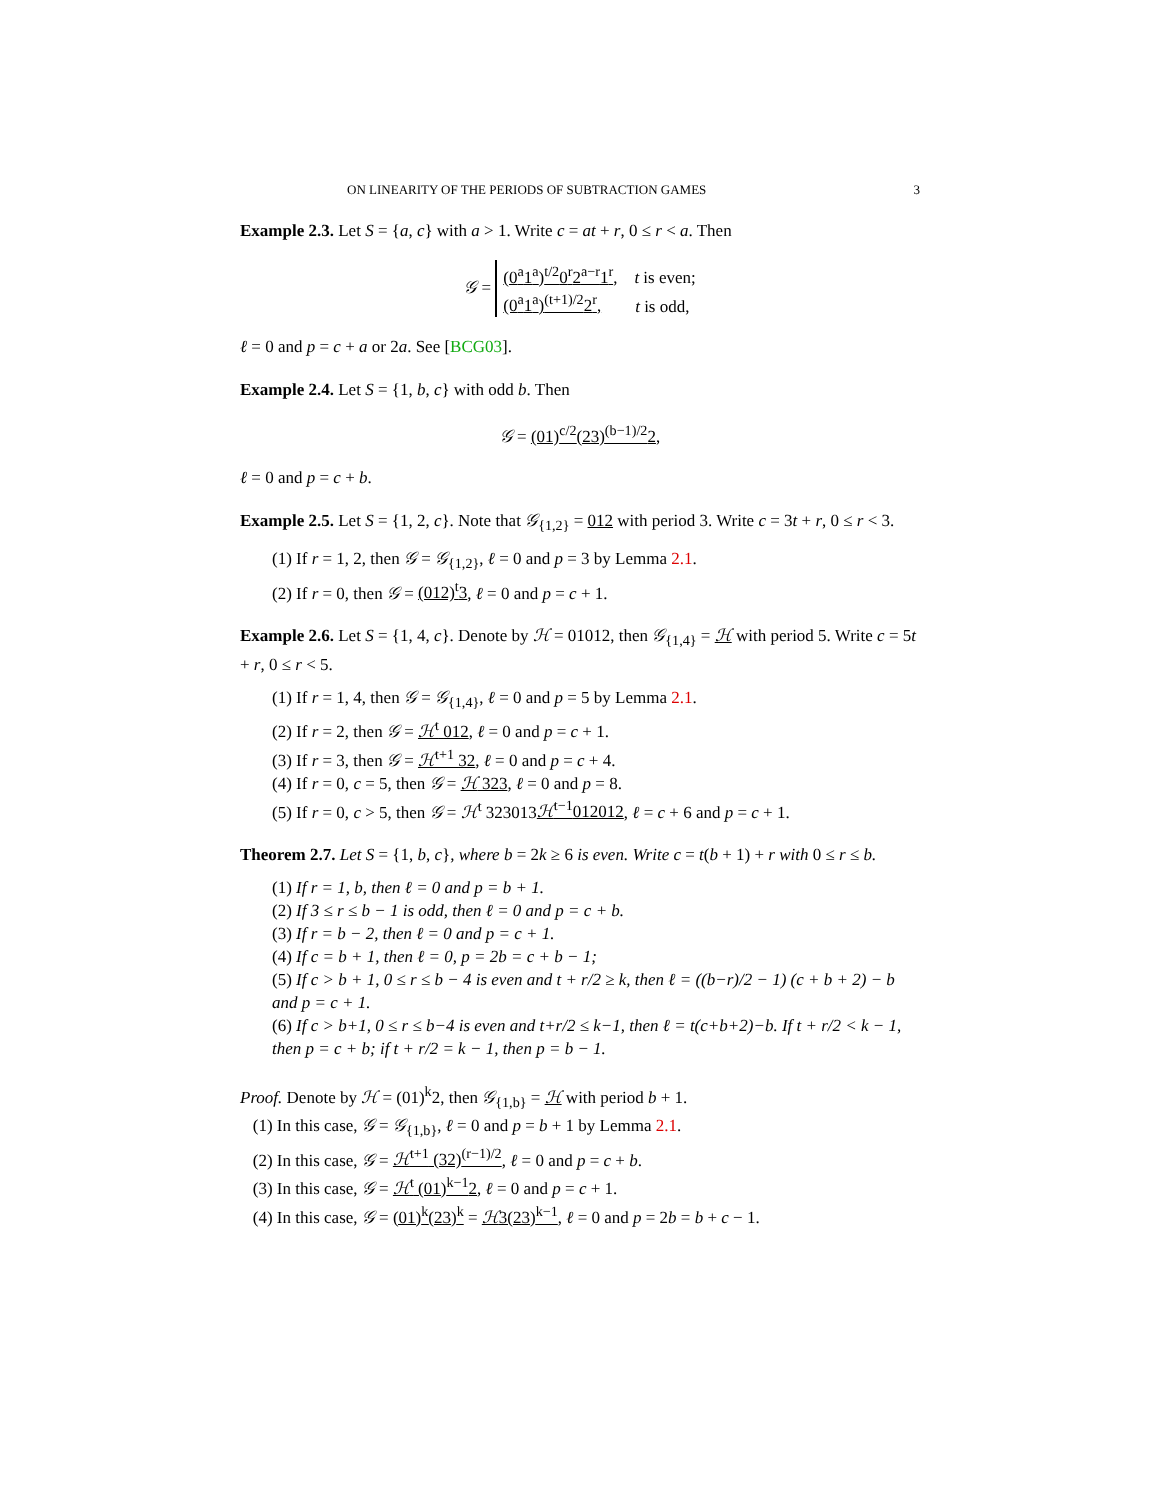ON LINEARITY OF THE PERIODS OF SUBTRACTION GAMES 3
Example 2.3. Let S = {a, c} with a > 1. Write c = at + r, 0 ≤ r < a. Then
𝒢 = (0<sup>a</sup>1<sup>a</sup>)<sup>t/2</sup>0<sup>r</sup>2<sup>a−r</sup>1<sup>r</sup>, t is even;
(0<sup>a</sup>1<sup>a</sup>)<sup>(t+1)/2</sup>2<sup>r</sup>, t is odd,
ℓ = 0 and p = c + a or 2a. See [BCG03].
Example 2.4. Let S = {1, b, c} with odd b. Then
𝒢 = (01)<sup>c/2</sup>(23)<sup>(b−1)/2</sup>2,
ℓ = 0 and p = c + b.
Example 2.5. Let S = {1, 2, c}. Note that 𝒢<sub>{1,2}</sub> = 012 with period 3. Write c = 3t + r, 0 ≤ r < 3.
(1) If r = 1, 2, then 𝒢 = 𝒢<sub>{1,2}</sub>, ℓ = 0 and p = 3 by Lemma 2.1.
(2) If r = 0, then 𝒢 = (012)<sup>t</sup>3, ℓ = 0 and p = c + 1.
Example 2.6. Let S = {1, 4, c}. Denote by ℋ = 01012, then 𝒢<sub>{1,4}</sub> = ℋ with period 5. Write c = 5t + r, 0 ≤ r < 5.
(1) If r = 1, 4, then 𝒢 = 𝒢<sub>{1,4}</sub>, ℓ = 0 and p = 5 by Lemma 2.1.
(2) If r = 2, then 𝒢 = ℋ<sup>t</sup> 012, ℓ = 0 and p = c + 1.
(3) If r = 3, then 𝒢 = ℋ<sup>t+1</sup> 32, ℓ = 0 and p = c + 4.
(4) If r = 0, c = 5, then 𝒢 = ℋ 323, ℓ = 0 and p = 8.
(5) If r = 0, c > 5, then 𝒢 = ℋ<sup>t</sup> 323013ℋ<sup>t−1</sup>012012, ℓ = c + 6 and p = c + 1.
Theorem 2.7. Let S = {1, b, c}, where b = 2k ≥ 6 is even. Write c = t(b + 1) + r with 0 ≤ r ≤ b.
(1) If r = 1, b, then ℓ = 0 and p = b + 1.
(2) If 3 ≤ r ≤ b − 1 is odd, then ℓ = 0 and p = c + b.
(3) If r = b − 2, then ℓ = 0 and p = c + 1.
(4) If c = b + 1, then ℓ = 0, p = 2b = c + b − 1;
(5) If c > b + 1, 0 ≤ r ≤ b − 4 is even and t + r/2 ≥ k, then ℓ = ((b−r)/2 − 1) (c + b + 2) − b and p = c + 1.
(6) If c > b+1, 0 ≤ r ≤ b−4 is even and t+r/2 ≤ k−1, then ℓ = t(c+b+2)−b. If t + r/2 < k − 1, then p = c + b; if t + r/2 = k − 1, then p = b − 1.
Proof. Denote by ℋ = (01)<sup>k</sup>2, then 𝒢<sub>{1,b}</sub> = ℋ with period b + 1.
(1) In this case, 𝒢 = 𝒢<sub>{1,b}</sub>, ℓ = 0 and p = b + 1 by Lemma 2.1.
(2) In this case, 𝒢 = ℋ<sup>t+1</sup> (32)<sup>(r−1)/2</sup>, ℓ = 0 and p = c + b.
(3) In this case, 𝒢 = ℋ<sup>t</sup> (01)<sup>k−1</sup>2, ℓ = 0 and p = c + 1.
(4) In this case, 𝒢 = (01)<sup>k</sup>(23)<sup>k</sup> = ℋ3(23)<sup>k−1</sup>, ℓ = 0 and p = 2b = b + c − 1.